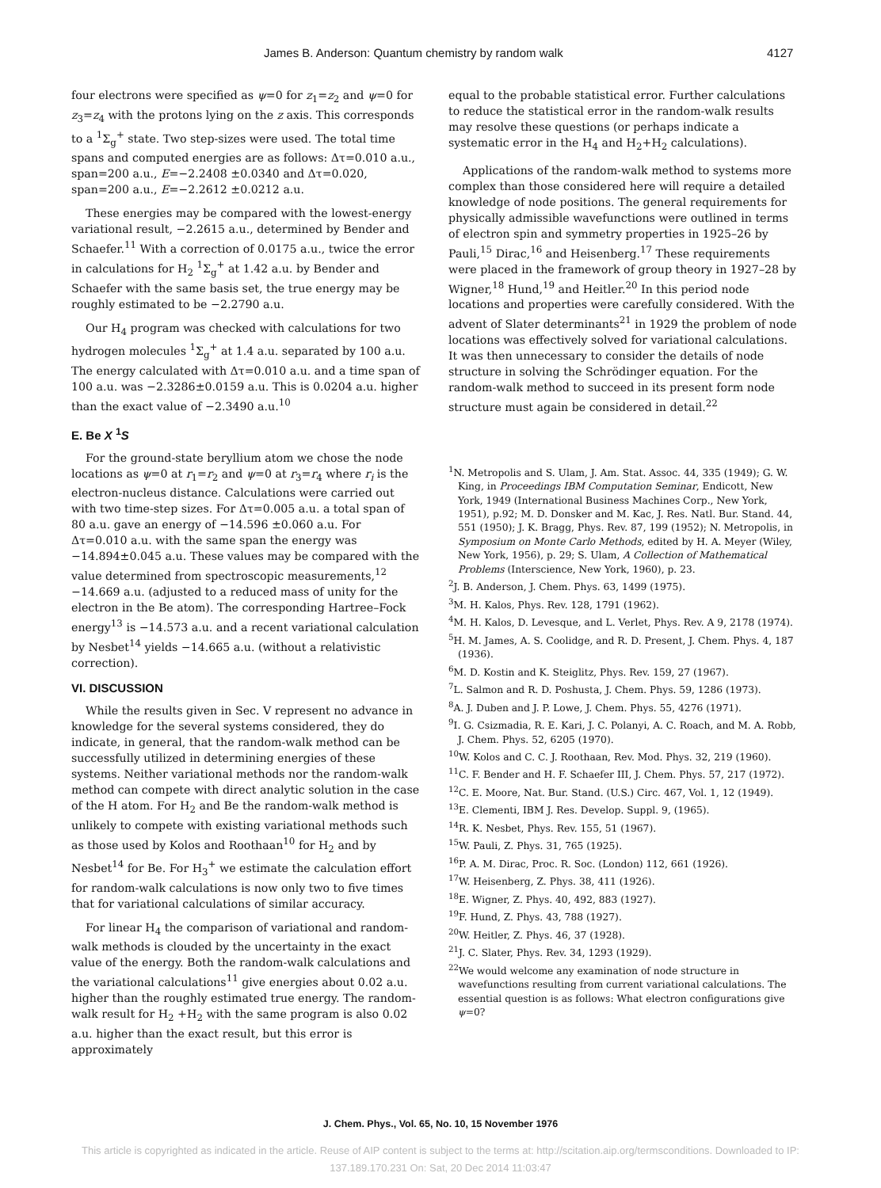James B. Anderson: Quantum chemistry by random walk 4127
four electrons were specified as ψ=0 for z<sub>1</sub>=z<sub>2</sub> and ψ=0 for z<sub>3</sub>=z<sub>4</sub> with the protons lying on the z axis. This corresponds to a <sup>1</sup>Σ<sub>g</sub><sup>+</sup> state. Two step-sizes were used. The total time spans and computed energies are as follows: Δτ=0.010 a.u., span=200 a.u., E=−2.2408 ±0.0340 and Δτ=0.020, span=200 a.u., E=−2.2612 ±0.0212 a.u.
These energies may be compared with the lowest-energy variational result, −2.2615 a.u., determined by Bender and Schaefer.<sup>11</sup> With a correction of 0.0175 a.u., twice the error in calculations for H<sub>2</sub> <sup>1</sup>Σ<sub>g</sub><sup>+</sup> at 1.42 a.u. by Bender and Schaefer with the same basis set, the true energy may be roughly estimated to be −2.2790 a.u.
Our H<sub>4</sub> program was checked with calculations for two hydrogen molecules <sup>1</sup>Σ<sub>g</sub><sup>+</sup> at 1.4 a.u. separated by 100 a.u. The energy calculated with Δτ=0.010 a.u. and a time span of 100 a.u. was −2.3286±0.0159 a.u. This is 0.0204 a.u. higher than the exact value of −2.3490 a.u.<sup>10</sup>
E. Be X <sup>1</sup>S
For the ground-state beryllium atom we chose the node locations as ψ=0 at r<sub>1</sub>=r<sub>2</sub> and ψ=0 at r<sub>3</sub>=r<sub>4</sub> where r<sub>i</sub> is the electron-nucleus distance. Calculations were carried out with two time-step sizes. For Δτ=0.005 a.u. a total span of 80 a.u. gave an energy of −14.596 ±0.060 a.u. For Δτ=0.010 a.u. with the same span the energy was −14.894±0.045 a.u. These values may be compared with the value determined from spectroscopic measurements,<sup>12</sup> −14.669 a.u. (adjusted to a reduced mass of unity for the electron in the Be atom). The corresponding Hartree–Fock energy<sup>13</sup> is −14.573 a.u. and a recent variational calculation by Nesbet<sup>14</sup> yields −14.665 a.u. (without a relativistic correction).
VI. DISCUSSION
While the results given in Sec. V represent no advance in knowledge for the several systems considered, they do indicate, in general, that the random-walk method can be successfully utilized in determining energies of these systems. Neither variational methods nor the random-walk method can compete with direct analytic solution in the case of the H atom. For H<sub>2</sub> and Be the random-walk method is unlikely to compete with existing variational methods such as those used by Kolos and Roothaan<sup>10</sup> for H<sub>2</sub> and by Nesbet<sup>14</sup> for Be. For H<sub>3</sub><sup>+</sup> we estimate the calculation effort for random-walk calculations is now only two to five times that for variational calculations of similar accuracy.
For linear H<sub>4</sub> the comparison of variational and random-walk methods is clouded by the uncertainty in the exact value of the energy. Both the random-walk calculations and the variational calculations<sup>11</sup> give energies about 0.02 a.u. higher than the roughly estimated true energy. The random-walk result for H<sub>2</sub> +H<sub>2</sub> with the same program is also 0.02 a.u. higher than the exact result, but this error is approximately
equal to the probable statistical error. Further calculations to reduce the statistical error in the random-walk results may resolve these questions (or perhaps indicate a systematic error in the H<sub>4</sub> and H<sub>2</sub>+H<sub>2</sub> calculations).
Applications of the random-walk method to systems more complex than those considered here will require a detailed knowledge of node positions. The general requirements for physically admissible wavefunctions were outlined in terms of electron spin and symmetry properties in 1925–26 by Pauli,<sup>15</sup> Dirac,<sup>16</sup> and Heisenberg.<sup>17</sup> These requirements were placed in the framework of group theory in 1927–28 by Wigner,<sup>18</sup> Hund,<sup>19</sup> and Heitler.<sup>20</sup> In this period node locations and properties were carefully considered. With the advent of Slater determinants<sup>21</sup> in 1929 the problem of node locations was effectively solved for variational calculations. It was then unnecessary to consider the details of node structure in solving the Schrödinger equation. For the random-walk method to succeed in its present form node structure must again be considered in detail.<sup>22</sup>
<sup>1</sup> N. Metropolis and S. Ulam, J. Am. Stat. Assoc. 44, 335 (1949); G. W. King, in Proceedings IBM Computation Seminar, Endicott, New York, 1949 (International Business Machines Corp., New York, 1951), p.92; M. D. Donsker and M. Kac, J. Res. Natl. Bur. Stand. 44, 551 (1950); J. K. Bragg, Phys. Rev. 87, 199 (1952); N. Metropolis, in Symposium on Monte Carlo Methods, edited by H. A. Meyer (Wiley, New York, 1956), p. 29; S. Ulam, A Collection of Mathematical Problems (Interscience, New York, 1960), p. 23.
<sup>2</sup> J. B. Anderson, J. Chem. Phys. 63, 1499 (1975).
<sup>3</sup> M. H. Kalos, Phys. Rev. 128, 1791 (1962).
<sup>4</sup> M. H. Kalos, D. Levesque, and L. Verlet, Phys. Rev. A 9, 2178 (1974).
<sup>5</sup>H. M. James, A. S. Coolidge, and R. D. Present, J. Chem. Phys. 4, 187 (1936).
<sup>6</sup> M. D. Kostin and K. Steiglitz, Phys. Rev. 159, 27 (1967).
<sup>7</sup> L. Salmon and R. D. Poshusta, J. Chem. Phys. 59, 1286 (1973).
<sup>8</sup> A. J. Duben and J. P. Lowe, J. Chem. Phys. 55, 4276 (1971).
<sup>9</sup> I. G. Csizmadia, R. E. Kari, J. C. Polanyi, A. C. Roach, and M. A. Robb, J. Chem. Phys. 52, 6205 (1970).
<sup>10</sup> W. Kolos and C. C. J. Roothaan, Rev. Mod. Phys. 32, 219 (1960).
<sup>11</sup>C. F. Bender and H. F. Schaefer III, J. Chem. Phys. 57, 217 (1972).
<sup>12</sup>C. E. Moore, Nat. Bur. Stand. (U.S.) Circ. 467, Vol. 1, 12 (1949).
<sup>13</sup> E. Clementi, IBM J. Res. Develop. Suppl. 9, (1965).
<sup>14</sup> R. K. Nesbet, Phys. Rev. 155, 51 (1967).
<sup>15</sup> W. Pauli, Z. Phys. 31, 765 (1925).
<sup>16</sup>P. A. M. Dirac, Proc. R. Soc. (London) 112, 661 (1926).
<sup>17</sup> W. Heisenberg, Z. Phys. 38, 411 (1926).
<sup>18</sup> E. Wigner, Z. Phys. 40, 492, 883 (1927).
<sup>19</sup>F. Hund, Z. Phys. 43, 788 (1927).
<sup>20</sup> W. Heitler, Z. Phys. 46, 37 (1928).
<sup>21</sup> J. C. Slater, Phys. Rev. 34, 1293 (1929).
<sup>22</sup> We would welcome any examination of node structure in wavefunctions resulting from current variational calculations. The essential question is as follows: What electron configurations give ψ=0?
J. Chem. Phys., Vol. 65, No. 10, 15 November 1976
This article is copyrighted as indicated in the article. Reuse of AIP content is subject to the terms at: http://scitation.aip.org/termsconditions. Downloaded to IP:
137.189.170.231 On: Sat, 20 Dec 2014 11:03:47